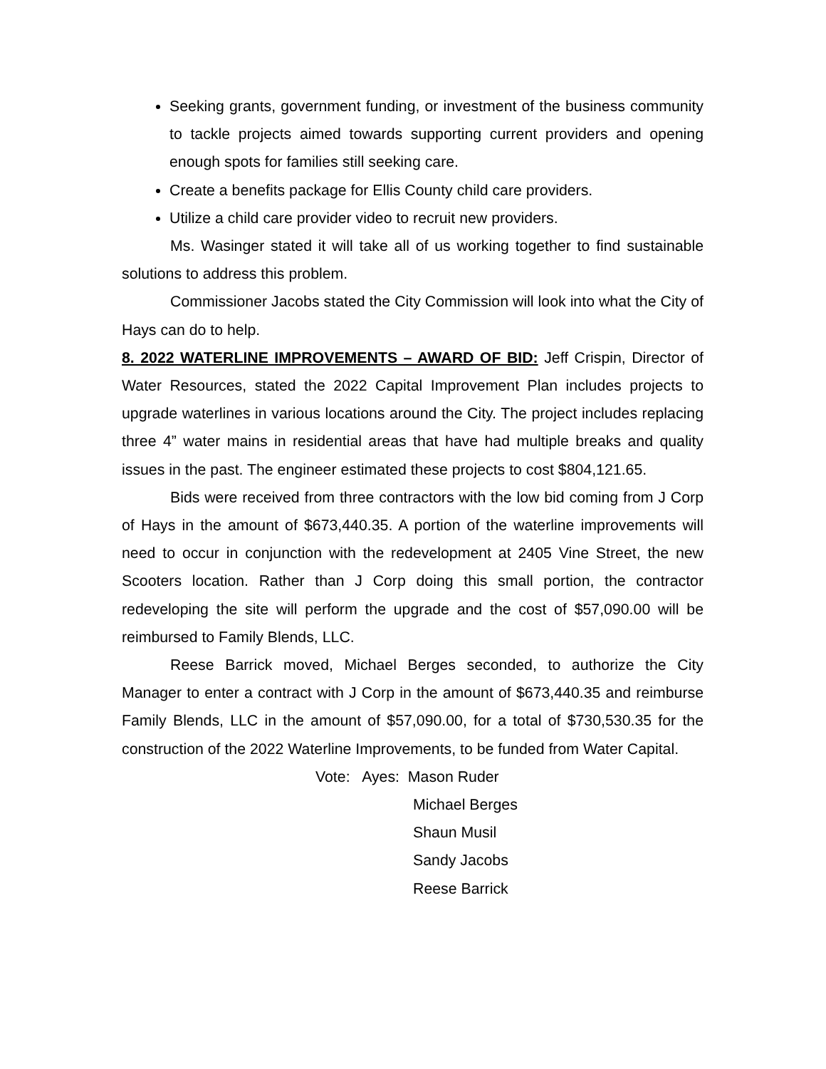Seeking grants, government funding, or investment of the business community to tackle projects aimed towards supporting current providers and opening enough spots for families still seeking care.
Create a benefits package for Ellis County child care providers.
Utilize a child care provider video to recruit new providers.
Ms. Wasinger stated it will take all of us working together to find sustainable solutions to address this problem.
Commissioner Jacobs stated the City Commission will look into what the City of Hays can do to help.
8. 2022 WATERLINE IMPROVEMENTS – AWARD OF BID: Jeff Crispin, Director of Water Resources, stated the 2022 Capital Improvement Plan includes projects to upgrade waterlines in various locations around the City. The project includes replacing three 4” water mains in residential areas that have had multiple breaks and quality issues in the past. The engineer estimated these projects to cost $804,121.65.
Bids were received from three contractors with the low bid coming from J Corp of Hays in the amount of $673,440.35. A portion of the waterline improvements will need to occur in conjunction with the redevelopment at 2405 Vine Street, the new Scooters location. Rather than J Corp doing this small portion, the contractor redeveloping the site will perform the upgrade and the cost of $57,090.00 will be reimbursed to Family Blends, LLC.
Reese Barrick moved, Michael Berges seconded, to authorize the City Manager to enter a contract with J Corp in the amount of $673,440.35 and reimburse Family Blends, LLC in the amount of $57,090.00, for a total of $730,530.35 for the construction of the 2022 Waterline Improvements, to be funded from Water Capital.
Vote: Ayes: Mason Ruder
Michael Berges
Shaun Musil
Sandy Jacobs
Reese Barrick